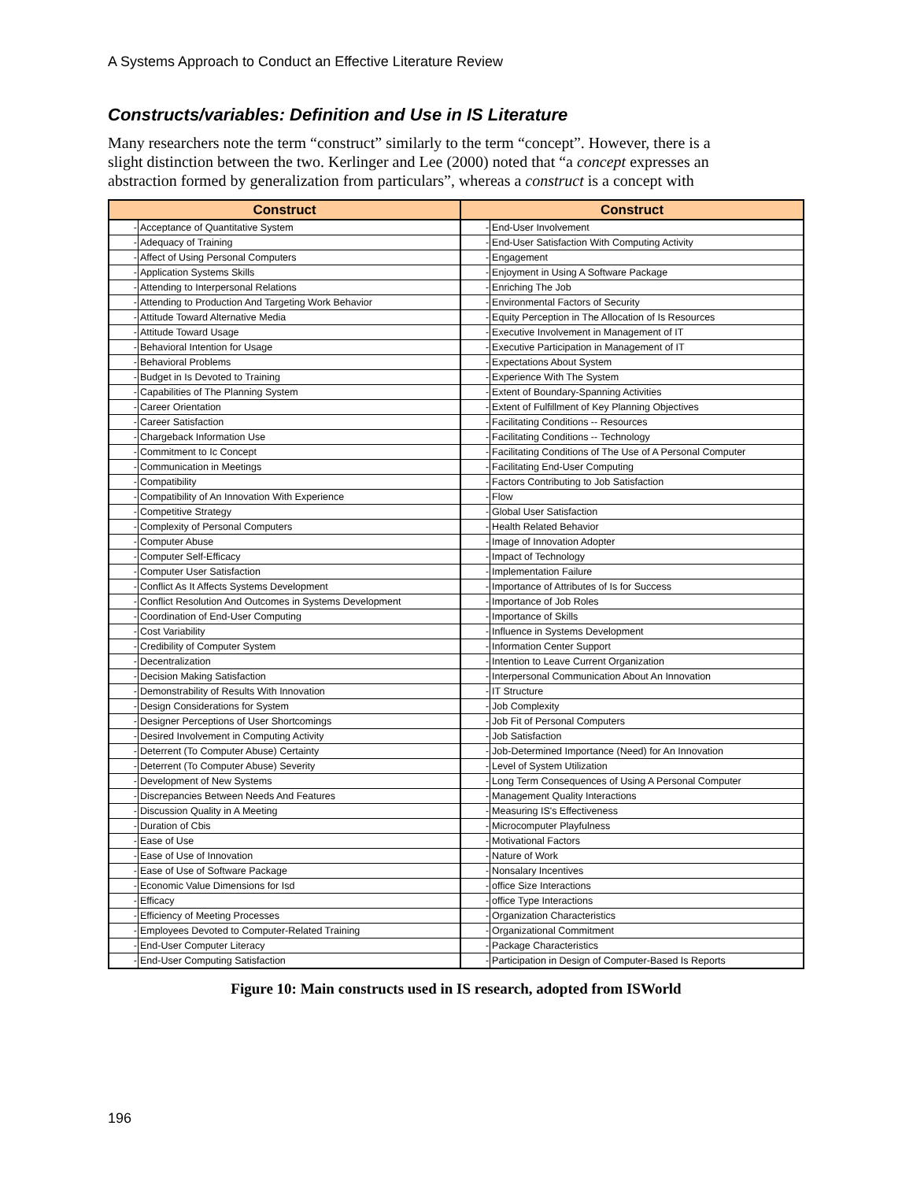A Systems Approach to Conduct an Effective Literature Review
Constructs/variables: Definition and Use in IS Literature
Many researchers note the term “construct” similarly to the term “concept”. However, there is a slight distinction between the two. Kerlinger and Lee (2000) noted that “a concept expresses an abstraction formed by generalization from particulars”, whereas a construct is a concept with
| Construct | | Construct | |
| --- | --- | --- | --- |
| - | Acceptance of Quantitative System | - | End-User Involvement |
| - | Adequacy of Training | - | End-User Satisfaction With Computing Activity |
| - | Affect of Using Personal Computers | - | Engagement |
| - | Application Systems Skills | - | Enjoyment in Using A Software Package |
| - | Attending to Interpersonal Relations | - | Enriching The Job |
| - | Attending to Production And Targeting Work Behavior | - | Environmental Factors of Security |
| - | Attitude Toward Alternative Media | - | Equity Perception in The Allocation of Is Resources |
| - | Attitude Toward Usage | - | Executive Involvement in Management of IT |
| - | Behavioral Intention for Usage | - | Executive Participation in Management of IT |
| - | Behavioral Problems | - | Expectations About System |
| - | Budget in Is Devoted to Training | - | Experience With The System |
| - | Capabilities of The Planning System | - | Extent of Boundary-Spanning Activities |
| - | Career Orientation | - | Extent of Fulfillment of Key Planning Objectives |
| - | Career Satisfaction | - | Facilitating Conditions -- Resources |
| - | Chargeback Information Use | - | Facilitating Conditions -- Technology |
| - | Commitment to Ic Concept | - | Facilitating Conditions of The Use of A Personal Computer |
| - | Communication in Meetings | - | Facilitating End-User Computing |
| - | Compatibility | - | Factors Contributing to Job Satisfaction |
| - | Compatibility of An Innovation With Experience | - | Flow |
| - | Competitive Strategy | - | Global User Satisfaction |
| - | Complexity of Personal Computers | - | Health Related Behavior |
| - | Computer Abuse | - | Image of Innovation Adopter |
| - | Computer Self-Efficacy | - | Impact of Technology |
| - | Computer User Satisfaction | - | Implementation Failure |
| - | Conflict As It Affects Systems Development | - | Importance of Attributes of Is for Success |
| - | Conflict Resolution And Outcomes in Systems Development | - | Importance of Job Roles |
| - | Coordination of End-User Computing | - | Importance of Skills |
| - | Cost Variability | - | Influence in Systems Development |
| - | Credibility of Computer System | - | Information Center Support |
| - | Decentralization | - | Intention to Leave Current Organization |
| - | Decision Making Satisfaction | - | Interpersonal Communication About An Innovation |
| - | Demonstrability of Results With Innovation | - | IT Structure |
| - | Design Considerations for System | - | Job Complexity |
| - | Designer Perceptions of User Shortcomings | - | Job Fit of Personal Computers |
| - | Desired Involvement in Computing Activity | - | Job Satisfaction |
| - | Deterrent (To Computer Abuse) Certainty | - | Job-Determined Importance (Need) for An Innovation |
| - | Deterrent (To Computer Abuse) Severity | - | Level of System Utilization |
| - | Development of New Systems | - | Long Term Consequences of Using A Personal Computer |
| - | Discrepancies Between Needs And Features | - | Management Quality Interactions |
| - | Discussion Quality in A Meeting | - | Measuring IS's Effectiveness |
| - | Duration of Cbis | - | Microcomputer Playfulness |
| - | Ease of Use | - | Motivational Factors |
| - | Ease of Use of Innovation | - | Nature of Work |
| - | Ease of Use of Software Package | - | Nonsalary Incentives |
| - | Economic Value Dimensions for Isd | - | office Size Interactions |
| - | Efficacy | - | office Type Interactions |
| - | Efficiency of Meeting Processes | - | Organization Characteristics |
| - | Employees Devoted to Computer-Related Training | - | Organizational Commitment |
| - | End-User Computer Literacy | - | Package Characteristics |
| - | End-User Computing Satisfaction | - | Participation in Design of Computer-Based Is Reports |
Figure 10: Main constructs used in IS research, adopted from ISWorld
196